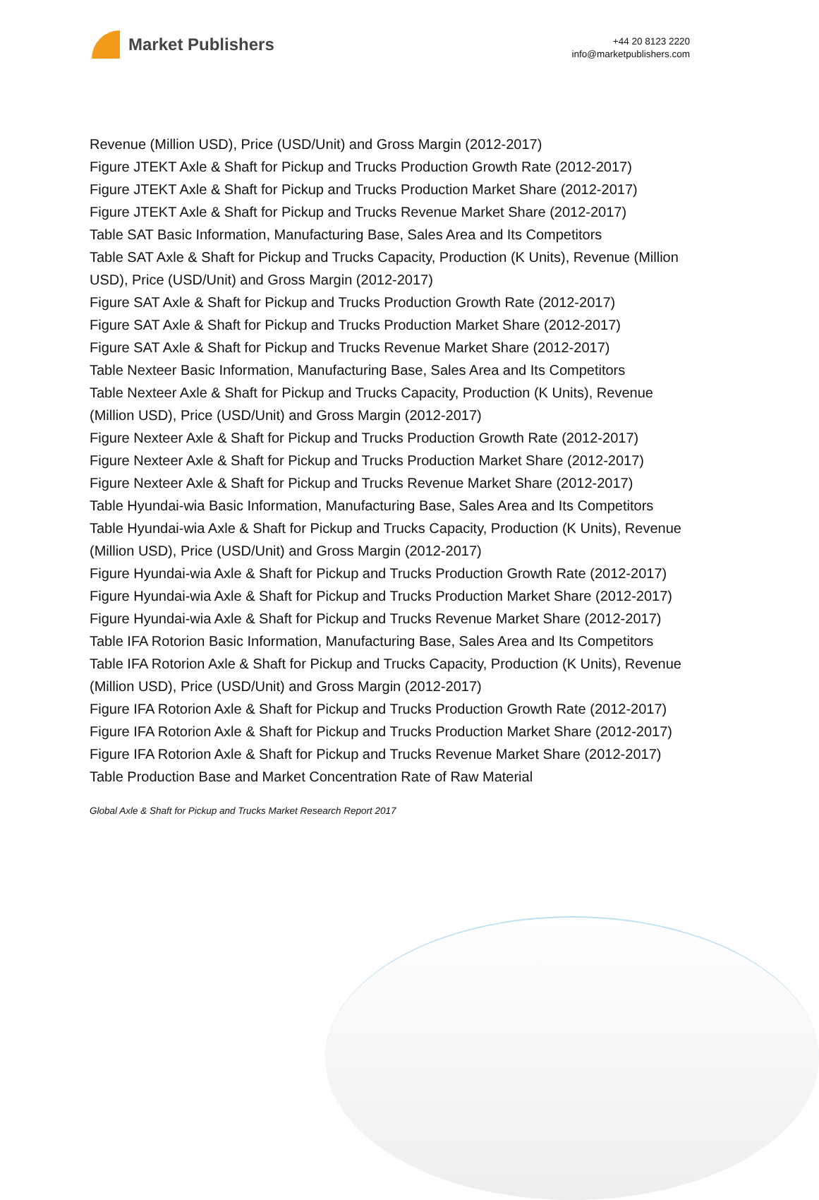Market Publishers
+44 20 8123 2220
info@marketpublishers.com
Revenue (Million USD), Price (USD/Unit) and Gross Margin (2012-2017)
Figure JTEKT Axle & Shaft for Pickup and Trucks Production Growth Rate (2012-2017)
Figure JTEKT Axle & Shaft for Pickup and Trucks Production Market Share (2012-2017)
Figure JTEKT Axle & Shaft for Pickup and Trucks Revenue Market Share (2012-2017)
Table SAT Basic Information, Manufacturing Base, Sales Area and Its Competitors
Table SAT Axle & Shaft for Pickup and Trucks Capacity, Production (K Units), Revenue (Million USD), Price (USD/Unit) and Gross Margin (2012-2017)
Figure SAT Axle & Shaft for Pickup and Trucks Production Growth Rate (2012-2017)
Figure SAT Axle & Shaft for Pickup and Trucks Production Market Share (2012-2017)
Figure SAT Axle & Shaft for Pickup and Trucks Revenue Market Share (2012-2017)
Table Nexteer Basic Information, Manufacturing Base, Sales Area and Its Competitors
Table Nexteer Axle & Shaft for Pickup and Trucks Capacity, Production (K Units), Revenue (Million USD), Price (USD/Unit) and Gross Margin (2012-2017)
Figure Nexteer Axle & Shaft for Pickup and Trucks Production Growth Rate (2012-2017)
Figure Nexteer Axle & Shaft for Pickup and Trucks Production Market Share (2012-2017)
Figure Nexteer Axle & Shaft for Pickup and Trucks Revenue Market Share (2012-2017)
Table Hyundai-wia Basic Information, Manufacturing Base, Sales Area and Its Competitors
Table Hyundai-wia Axle & Shaft for Pickup and Trucks Capacity, Production (K Units), Revenue (Million USD), Price (USD/Unit) and Gross Margin (2012-2017)
Figure Hyundai-wia Axle & Shaft for Pickup and Trucks Production Growth Rate (2012-2017)
Figure Hyundai-wia Axle & Shaft for Pickup and Trucks Production Market Share (2012-2017)
Figure Hyundai-wia Axle & Shaft for Pickup and Trucks Revenue Market Share (2012-2017)
Table IFA Rotorion Basic Information, Manufacturing Base, Sales Area and Its Competitors
Table IFA Rotorion Axle & Shaft for Pickup and Trucks Capacity, Production (K Units), Revenue (Million USD), Price (USD/Unit) and Gross Margin (2012-2017)
Figure IFA Rotorion Axle & Shaft for Pickup and Trucks Production Growth Rate (2012-2017)
Figure IFA Rotorion Axle & Shaft for Pickup and Trucks Production Market Share (2012-2017)
Figure IFA Rotorion Axle & Shaft for Pickup and Trucks Revenue Market Share (2012-2017)
Table Production Base and Market Concentration Rate of Raw Material
Global Axle & Shaft for Pickup and Trucks Market Research Report 2017